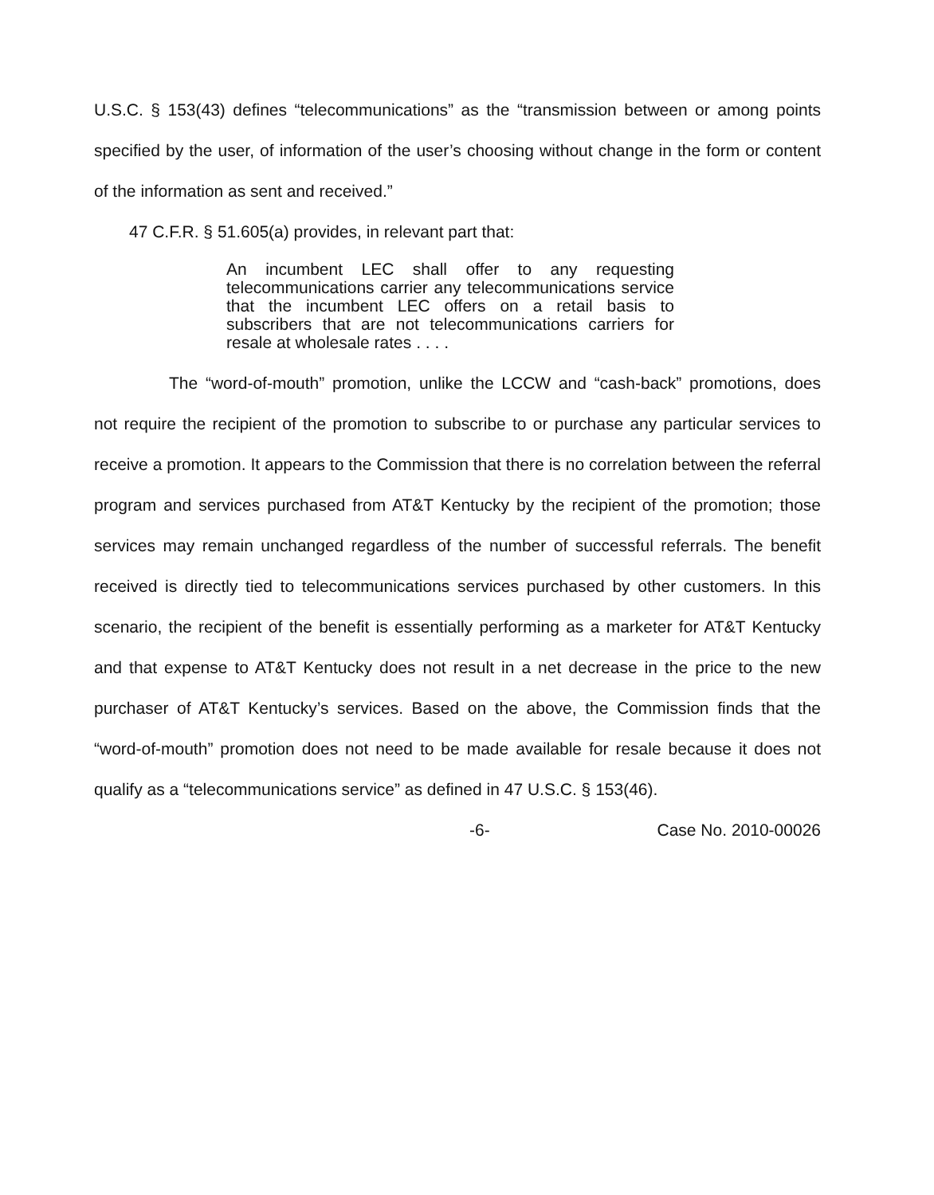U.S.C. § 153(43) defines “telecommunications” as the “transmission between or among points specified by the user, of information of the user’s choosing without change in the form or content of the information as sent and received.”
47 C.F.R. § 51.605(a) provides, in relevant part that:
An incumbent LEC shall offer to any requesting telecommunications carrier any telecommunications service that the incumbent LEC offers on a retail basis to subscribers that are not telecommunications carriers for resale at wholesale rates . . . .
The “word-of-mouth” promotion, unlike the LCCW and “cash-back” promotions, does not require the recipient of the promotion to subscribe to or purchase any particular services to receive a promotion. It appears to the Commission that there is no correlation between the referral program and services purchased from AT&T Kentucky by the recipient of the promotion; those services may remain unchanged regardless of the number of successful referrals. The benefit received is directly tied to telecommunications services purchased by other customers. In this scenario, the recipient of the benefit is essentially performing as a marketer for AT&T Kentucky and that expense to AT&T Kentucky does not result in a net decrease in the price to the new purchaser of AT&T Kentucky’s services. Based on the above, the Commission finds that the “word-of-mouth” promotion does not need to be made available for resale because it does not qualify as a “telecommunications service” as defined in 47 U.S.C. § 153(46).
-6- Case No. 2010-00026